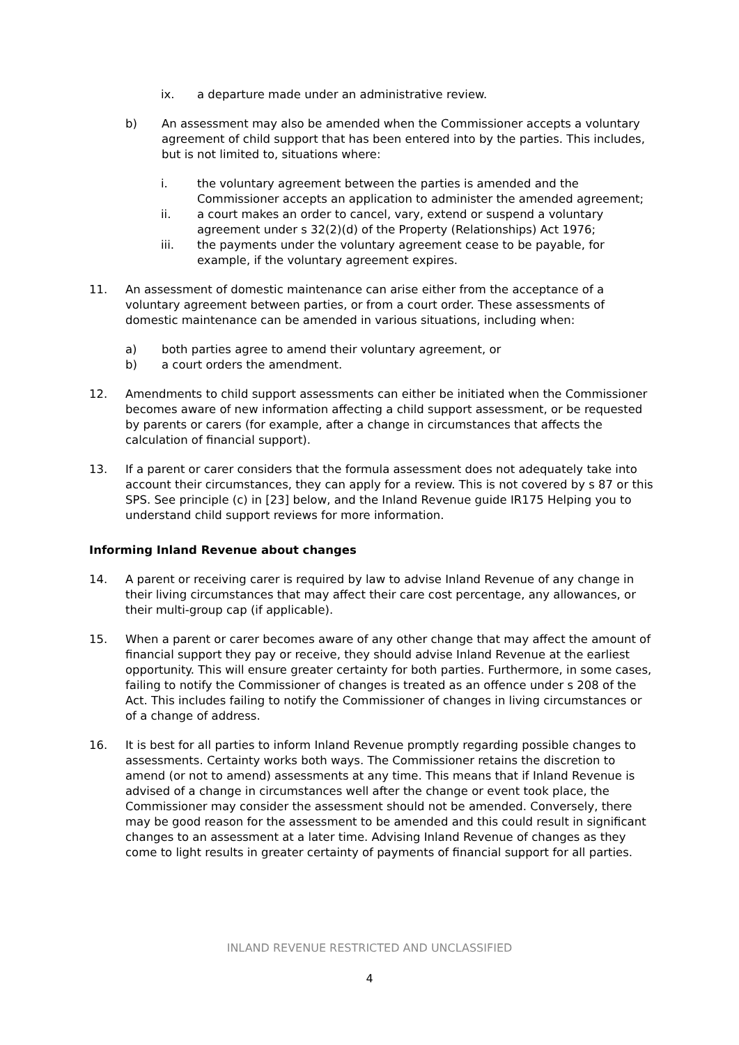ix. a departure made under an administrative review.
b) An assessment may also be amended when the Commissioner accepts a voluntary agreement of child support that has been entered into by the parties. This includes, but is not limited to, situations where:
i. the voluntary agreement between the parties is amended and the Commissioner accepts an application to administer the amended agreement;
ii. a court makes an order to cancel, vary, extend or suspend a voluntary agreement under s 32(2)(d) of the Property (Relationships) Act 1976;
iii. the payments under the voluntary agreement cease to be payable, for example, if the voluntary agreement expires.
11. An assessment of domestic maintenance can arise either from the acceptance of a voluntary agreement between parties, or from a court order. These assessments of domestic maintenance can be amended in various situations, including when:
a) both parties agree to amend their voluntary agreement, or
b) a court orders the amendment.
12. Amendments to child support assessments can either be initiated when the Commissioner becomes aware of new information affecting a child support assessment, or be requested by parents or carers (for example, after a change in circumstances that affects the calculation of financial support).
13. If a parent or carer considers that the formula assessment does not adequately take into account their circumstances, they can apply for a review. This is not covered by s 87 or this SPS. See principle (c) in [23] below, and the Inland Revenue guide IR175 Helping you to understand child support reviews for more information.
Informing Inland Revenue about changes
14. A parent or receiving carer is required by law to advise Inland Revenue of any change in their living circumstances that may affect their care cost percentage, any allowances, or their multi-group cap (if applicable).
15. When a parent or carer becomes aware of any other change that may affect the amount of financial support they pay or receive, they should advise Inland Revenue at the earliest opportunity. This will ensure greater certainty for both parties. Furthermore, in some cases, failing to notify the Commissioner of changes is treated as an offence under s 208 of the Act. This includes failing to notify the Commissioner of changes in living circumstances or of a change of address.
16. It is best for all parties to inform Inland Revenue promptly regarding possible changes to assessments. Certainty works both ways. The Commissioner retains the discretion to amend (or not to amend) assessments at any time. This means that if Inland Revenue is advised of a change in circumstances well after the change or event took place, the Commissioner may consider the assessment should not be amended. Conversely, there may be good reason for the assessment to be amended and this could result in significant changes to an assessment at a later time. Advising Inland Revenue of changes as they come to light results in greater certainty of payments of financial support for all parties.
INLAND REVENUE RESTRICTED AND UNCLASSIFIED
4